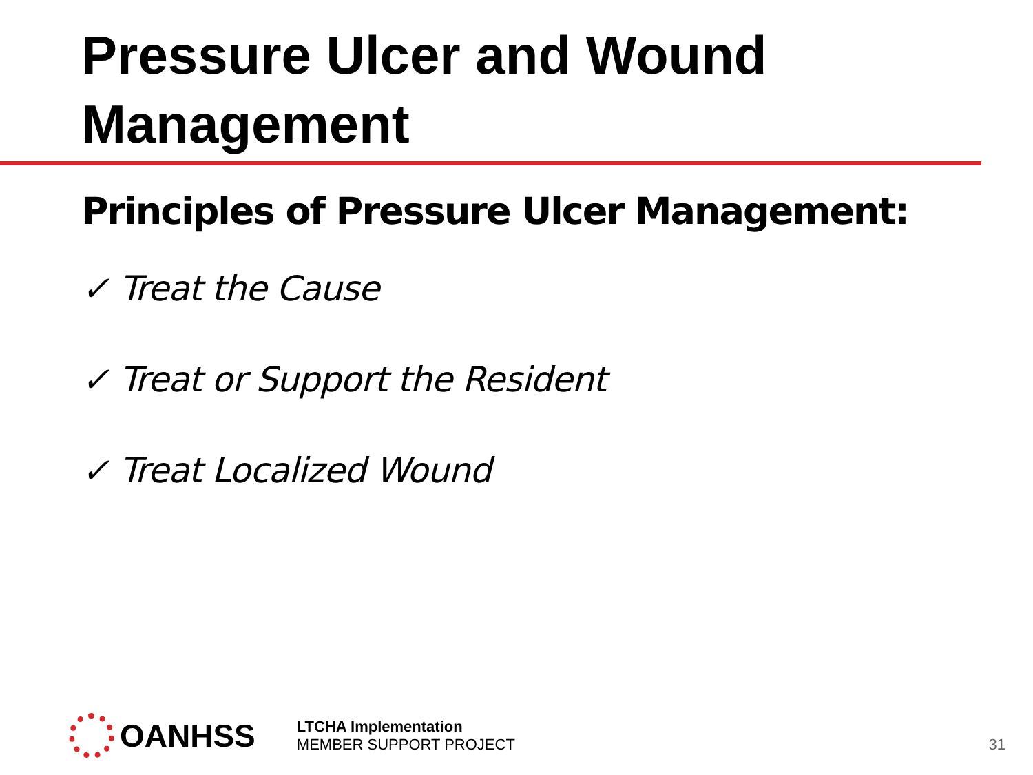Pressure Ulcer and Wound Management
Principles of Pressure Ulcer Management:
✓ Treat the Cause
✓ Treat or Support the Resident
✓ Treat Localized Wound
OANHSS
LTCHA Implementation
MEMBER SUPPORT PROJECT
31